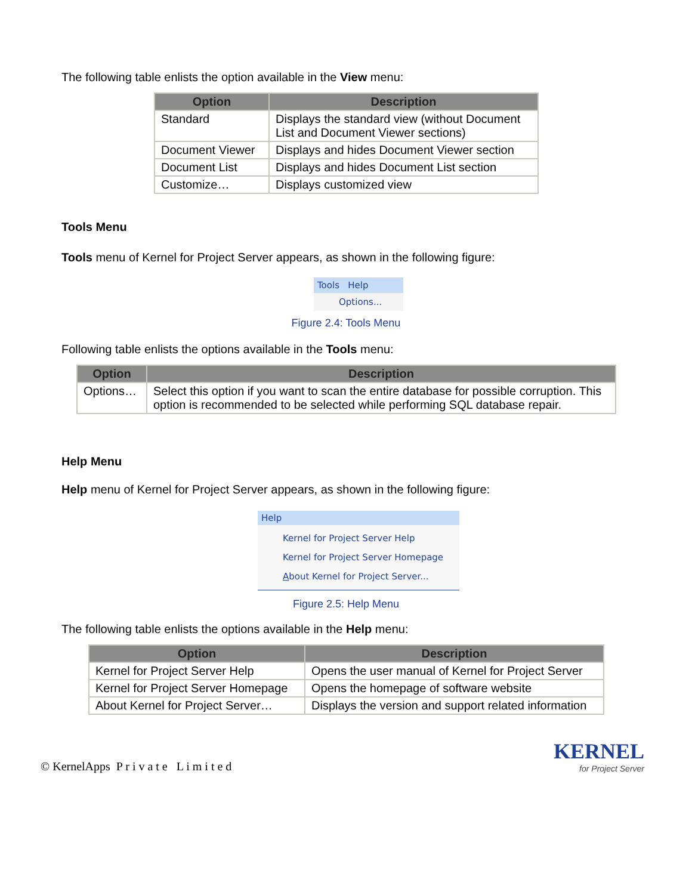The following table enlists the option available in the View menu:
| Option | Description |
| --- | --- |
| Standard | Displays the standard view (without Document List and Document Viewer sections) |
| Document Viewer | Displays and hides Document Viewer section |
| Document List | Displays and hides Document List section |
| Customize… | Displays customized view |
Tools Menu
Tools menu of Kernel for Project Server appears, as shown in the following figure:
Tools Help
Options...
Figure 2.4: Tools Menu
Following table enlists the options available in the Tools menu:
| Option | Description |
| --- | --- |
| Options… | Select this option if you want to scan the entire database for possible corruption. This option is recommended to be selected while performing SQL database repair. |
Help Menu
Help menu of Kernel for Project Server appears, as shown in the following figure:
Help
Kernel for Project Server Help
Kernel for Project Server Homepage
About Kernel for Project Server...
Figure 2.5: Help Menu
The following table enlists the options available in the Help menu:
| Option | Description |
| --- | --- |
| Kernel for Project Server Help | Opens the user manual of Kernel for Project Server |
| Kernel for Project Server Homepage | Opens the homepage of software website |
| About Kernel for Project Server… | Displays the version and support related information |
© KernelApps P r i v a t e L i m i t e d
KERNEL
for Project Server